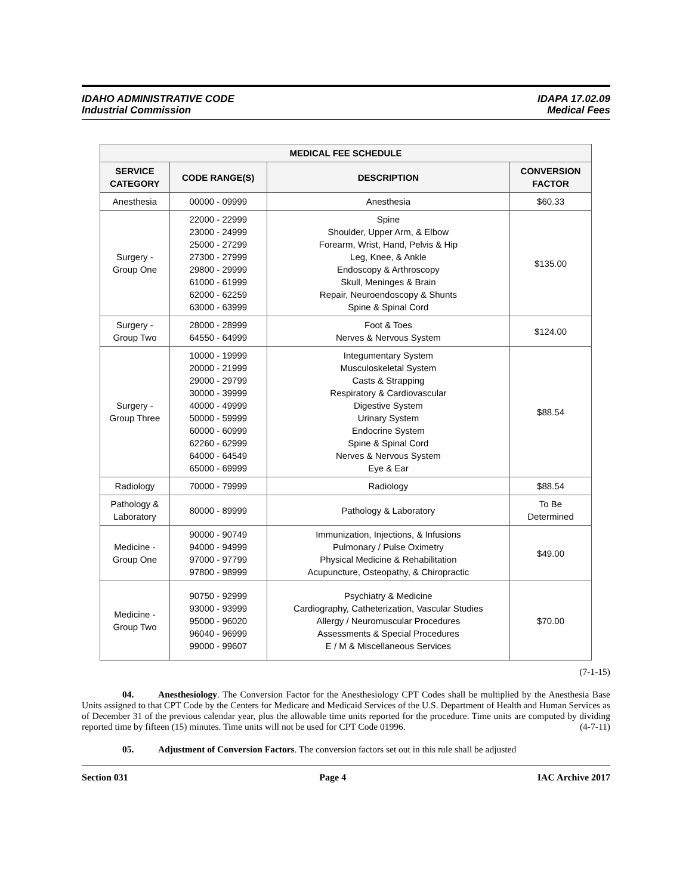IDAHO ADMINISTRATIVE CODE
Industrial Commission
IDAPA 17.02.09
Medical Fees
| MEDICAL FEE SCHEDULE | | | |
| --- | --- | --- | --- |
| SERVICE CATEGORY | CODE RANGE(S) | DESCRIPTION | CONVERSION FACTOR |
| Anesthesia | 00000 - 09999 | Anesthesia | $60.33 |
| Surgery - Group One | 22000 - 22999 23000 - 24999 25000 - 27299 27300 - 27999 29800 - 29999 61000 - 61999 62000 - 62259 63000 - 63999 | Spine Shoulder, Upper Arm, & Elbow Forearm, Wrist, Hand, Pelvis & Hip Leg, Knee, & Ankle Endoscopy & Arthroscopy Skull, Meninges & Brain Repair, Neuroendoscopy & Shunts Spine & Spinal Cord | $135.00 |
| Surgery - Group Two | 28000 - 28999 64550 - 64999 | Foot & Toes Nerves & Nervous System | $124.00 |
| Surgery - Group Three | 10000 - 19999 20000 - 21999 29000 - 29799 30000 - 39999 40000 - 49999 50000 - 59999 60000 - 60999 62260 - 62999 64000 - 64549 65000 - 69999 | Integumentary System Musculoskeletal System Casts & Strapping Respiratory & Cardiovascular Digestive System Urinary System Endocrine System Spine & Spinal Cord Nerves & Nervous System Eye & Ear | $88.54 |
| Radiology | 70000 - 79999 | Radiology | $88.54 |
| Pathology & Laboratory | 80000 - 89999 | Pathology & Laboratory | To Be Determined |
| Medicine - Group One | 90000 - 90749 94000 - 94999 97000 - 97799 97800 - 98999 | Immunization, Injections, & Infusions Pulmonary / Pulse Oximetry Physical Medicine & Rehabilitation Acupuncture, Osteopathy, & Chiropractic | $49.00 |
| Medicine - Group Two | 90750 - 92999 93000 - 93999 95000 - 96020 96040 - 96999 99000 - 99607 | Psychiatry & Medicine Cardiography, Catheterization, Vascular Studies Allergy / Neuromuscular Procedures Assessments & Special Procedures E / M & Miscellaneous Services | $70.00 |
(7-1-15)
04. Anesthesiology. The Conversion Factor for the Anesthesiology CPT Codes shall be multiplied by the Anesthesia Base Units assigned to that CPT Code by the Centers for Medicare and Medicaid Services of the U.S. Department of Health and Human Services as of December 31 of the previous calendar year, plus the allowable time units reported for the procedure. Time units are computed by dividing reported time by fifteen (15) minutes. Time units will not be used for CPT Code 01996. (4-7-11)
05. Adjustment of Conversion Factors. The conversion factors set out in this rule shall be adjusted
Section 031 Page 4 IAC Archive 2017